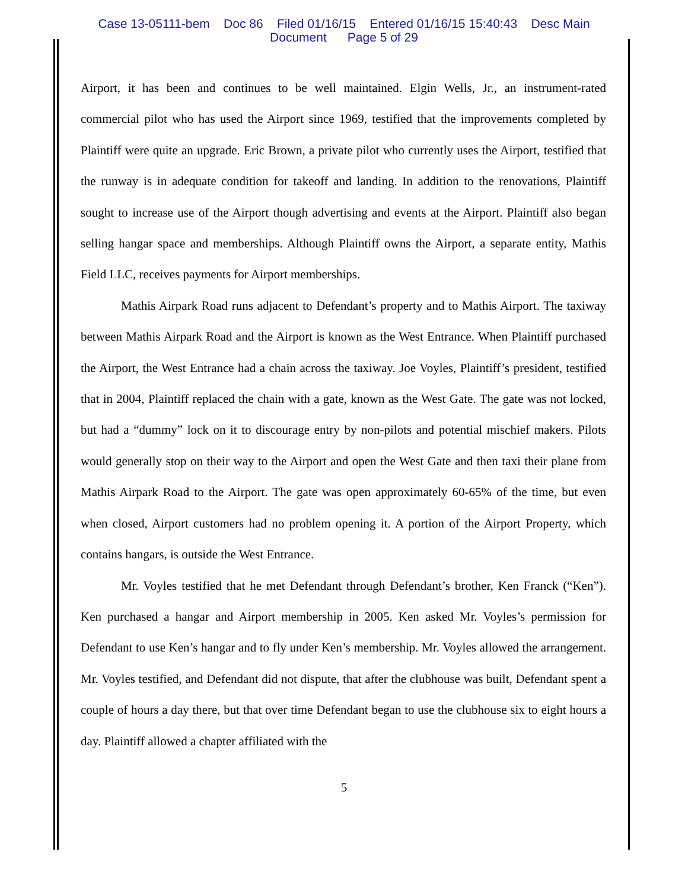Case 13-05111-bem Doc 86 Filed 01/16/15 Entered 01/16/15 15:40:43 Desc Main
Document Page 5 of 29
Airport, it has been and continues to be well maintained. Elgin Wells, Jr., an instrument-rated commercial pilot who has used the Airport since 1969, testified that the improvements completed by Plaintiff were quite an upgrade. Eric Brown, a private pilot who currently uses the Airport, testified that the runway is in adequate condition for takeoff and landing. In addition to the renovations, Plaintiff sought to increase use of the Airport though advertising and events at the Airport. Plaintiff also began selling hangar space and memberships. Although Plaintiff owns the Airport, a separate entity, Mathis Field LLC, receives payments for Airport memberships.
Mathis Airpark Road runs adjacent to Defendant’s property and to Mathis Airport. The taxiway between Mathis Airpark Road and the Airport is known as the West Entrance. When Plaintiff purchased the Airport, the West Entrance had a chain across the taxiway. Joe Voyles, Plaintiff’s president, testified that in 2004, Plaintiff replaced the chain with a gate, known as the West Gate. The gate was not locked, but had a “dummy” lock on it to discourage entry by non-pilots and potential mischief makers. Pilots would generally stop on their way to the Airport and open the West Gate and then taxi their plane from Mathis Airpark Road to the Airport. The gate was open approximately 60-65% of the time, but even when closed, Airport customers had no problem opening it. A portion of the Airport Property, which contains hangars, is outside the West Entrance.
Mr. Voyles testified that he met Defendant through Defendant’s brother, Ken Franck (“Ken”). Ken purchased a hangar and Airport membership in 2005. Ken asked Mr. Voyles’s permission for Defendant to use Ken’s hangar and to fly under Ken’s membership. Mr. Voyles allowed the arrangement. Mr. Voyles testified, and Defendant did not dispute, that after the clubhouse was built, Defendant spent a couple of hours a day there, but that over time Defendant began to use the clubhouse six to eight hours a day. Plaintiff allowed a chapter affiliated with the
5